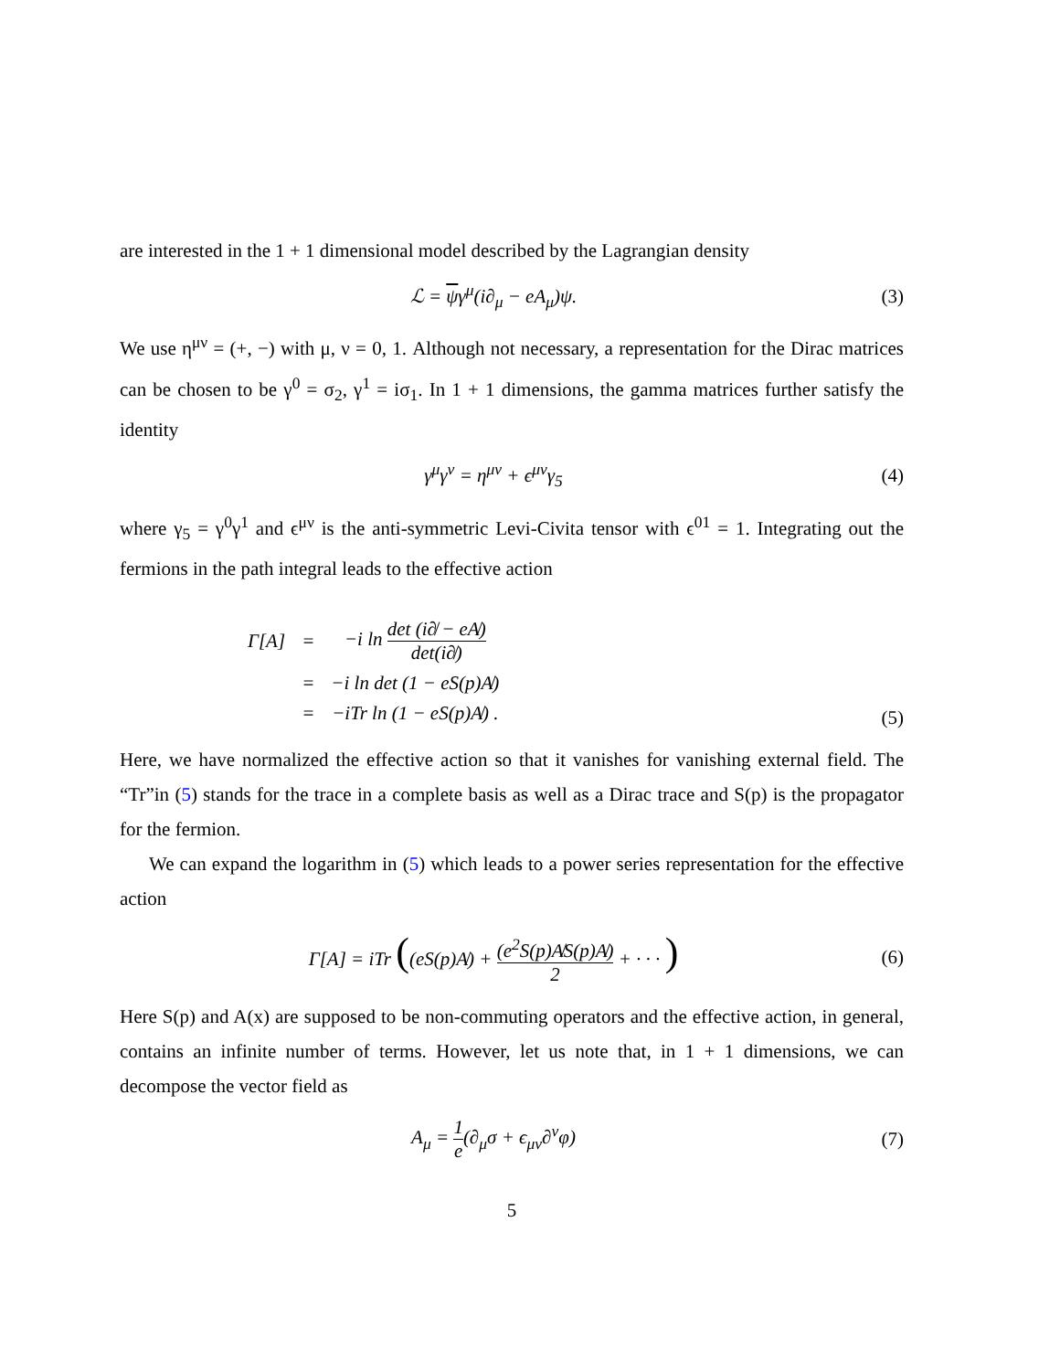are interested in the 1 + 1 dimensional model described by the Lagrangian density
ℒ = ψγ<sup>μ</sup>(i∂<sub>μ</sub> − eA<sub>μ</sub>)ψ. (3)
We use η<sup>μν</sup> = (+, −) with μ, ν = 0, 1. Although not necessary, a representation for the Dirac matrices can be chosen to be γ<sup>0</sup> = σ<sub>2</sub>, γ<sup>1</sup> = iσ<sub>1</sub>. In 1 + 1 dimensions, the gamma matrices further satisfy the identity
γ<sup>μ</sup>γ<sup>ν</sup> = η<sup>μν</sup> + ϵ<sup>μν</sup>γ<sub>5</sub> (4)
where γ<sub>5</sub> = γ<sup>0</sup>γ<sup>1</sup> and ϵ<sup>μν</sup> is the anti-symmetric Levi-Civita tensor with ϵ<sup>01</sup> = 1. Integrating out the fermions in the path integral leads to the effective action
| Γ[A] | = | −i ln det (i∂̸ − eA̸) det(i∂̸) |
| | = | −i ln det (1 − eS(p)A̸) |
| | = | −iTr ln (1 − eS(p)A̸) . |
(5)
Here, we have normalized the effective action so that it vanishes for vanishing external field. The “Tr”in (5) stands for the trace in a complete basis as well as a Dirac trace and S(p) is the propagator for the fermion.
We can expand the logarithm in (5) which leads to a power series representation for the effective action
Γ[A] = iTr ((eS(p)A̸) + (e<sup>2</sup>S(p)A̸S(p)A̸) 2 + · · · )
(6)
Here S(p) and A(x) are supposed to be non-commuting operators and the effective action, in general, contains an infinite number of terms. However, let us note that, in 1 + 1 dimensions, we can decompose the vector field as
A<sub>μ</sub> = 1 e(∂<sub>μ</sub>σ + ϵ<sub>μν</sub>∂<sup>ν</sup>φ) (7)
5